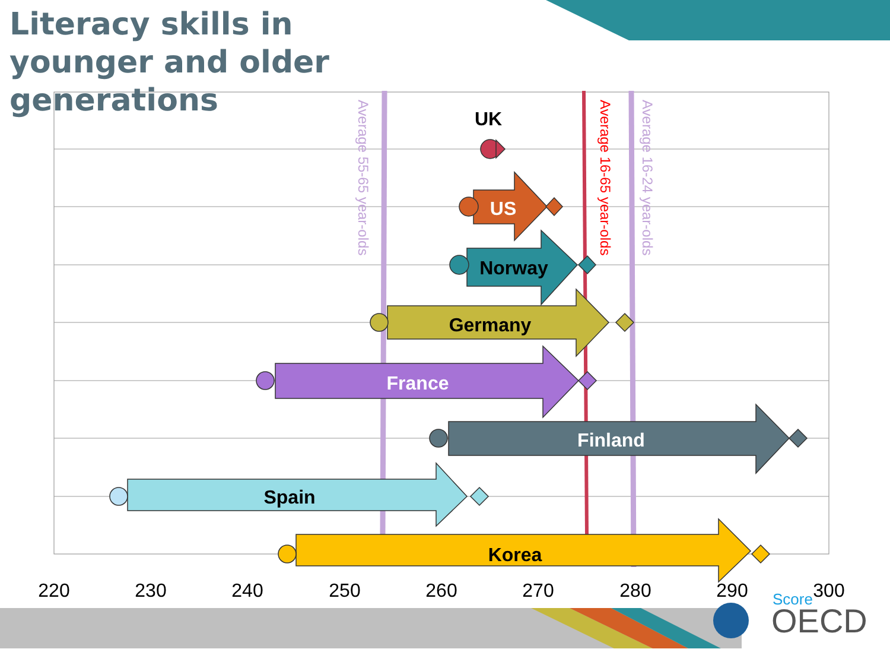Literacy skills in younger and older generations
Average 55-65 year-olds
Average 16-65 year-olds
Average 16-24 year-olds
UK
US
Norway
Germany
France
Finland
Spain
Korea
220
230
240
250
260
270
280
290
300
Score
OECD